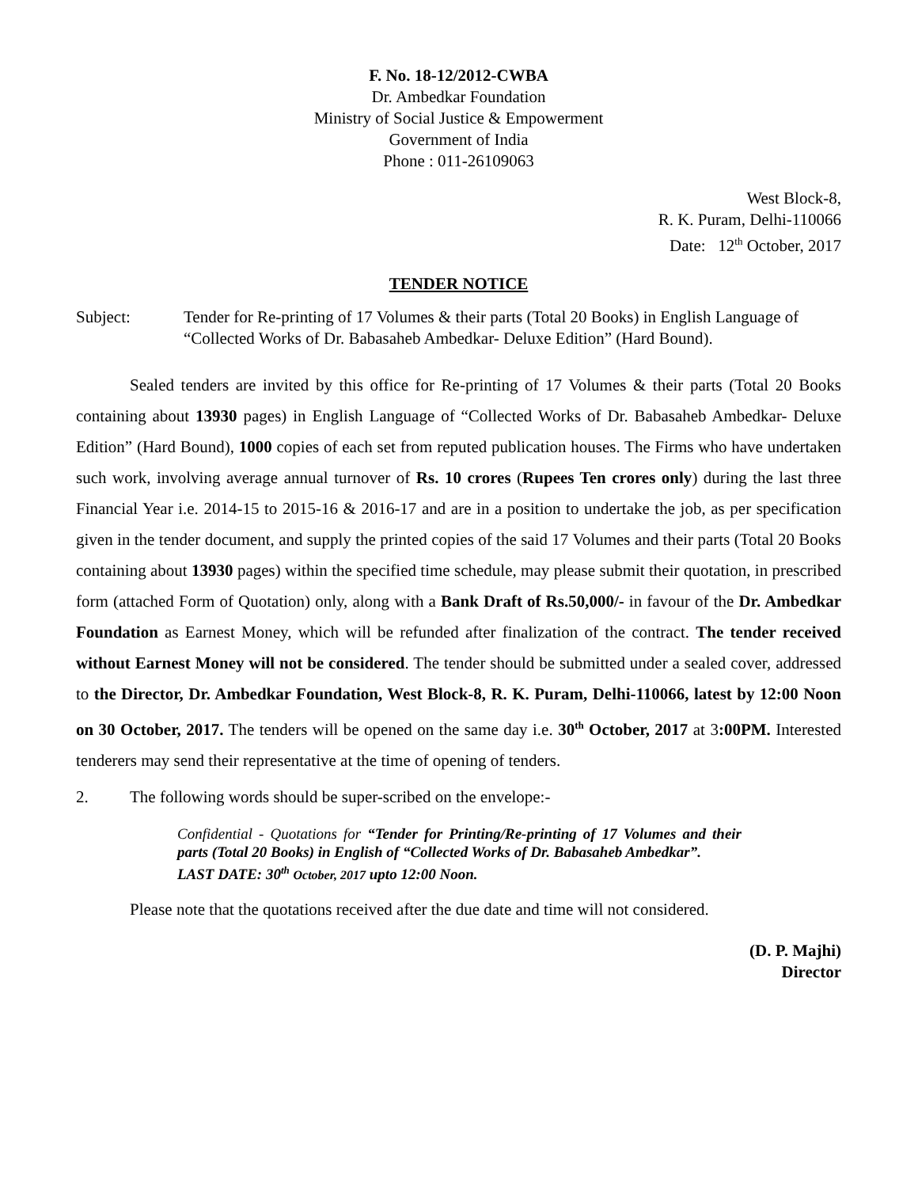F. No. 18-12/2012-CWBA
Dr. Ambedkar Foundation
Ministry of Social Justice & Empowerment
Government of India
Phone : 011-26109063
West Block-8,
R. K. Puram, Delhi-110066
Date: 12<sup>th</sup> October, 2017
TENDER NOTICE
Subject: Tender for Re-printing of 17 Volumes & their parts (Total 20 Books) in English Language of “Collected Works of Dr. Babasaheb Ambedkar- Deluxe Edition” (Hard Bound).
Sealed tenders are invited by this office for Re-printing of 17 Volumes & their parts (Total 20 Books containing about 13930 pages) in English Language of “Collected Works of Dr. Babasaheb Ambedkar- Deluxe Edition” (Hard Bound), 1000 copies of each set from reputed publication houses. The Firms who have undertaken such work, involving average annual turnover of Rs. 10 crores (Rupees Ten crores only) during the last three Financial Year i.e. 2014-15 to 2015-16 & 2016-17 and are in a position to undertake the job, as per specification given in the tender document, and supply the printed copies of the said 17 Volumes and their parts (Total 20 Books containing about 13930 pages) within the specified time schedule, may please submit their quotation, in prescribed form (attached Form of Quotation) only, along with a Bank Draft of Rs.50,000/- in favour of the Dr. Ambedkar Foundation as Earnest Money, which will be refunded after finalization of the contract. The tender received without Earnest Money will not be considered. The tender should be submitted under a sealed cover, addressed to the Director, Dr. Ambedkar Foundation, West Block-8, R. K. Puram, Delhi-110066, latest by 12:00 Noon on 30 October, 2017. The tenders will be opened on the same day i.e. 30<sup>th</sup> October, 2017 at 3:00PM. Interested tenderers may send their representative at the time of opening of tenders.
2. The following words should be super-scribed on the envelope:-
Confidential - Quotations for “Tender for Printing/Re-printing of 17 Volumes and their parts (Total 20 Books) in English of “Collected Works of Dr. Babasaheb Ambedkar”.
LAST DATE: 30<sup>th</sup> October, 2017 upto 12:00 Noon.
Please note that the quotations received after the due date and time will not considered.
(D. P. Majhi)
Director